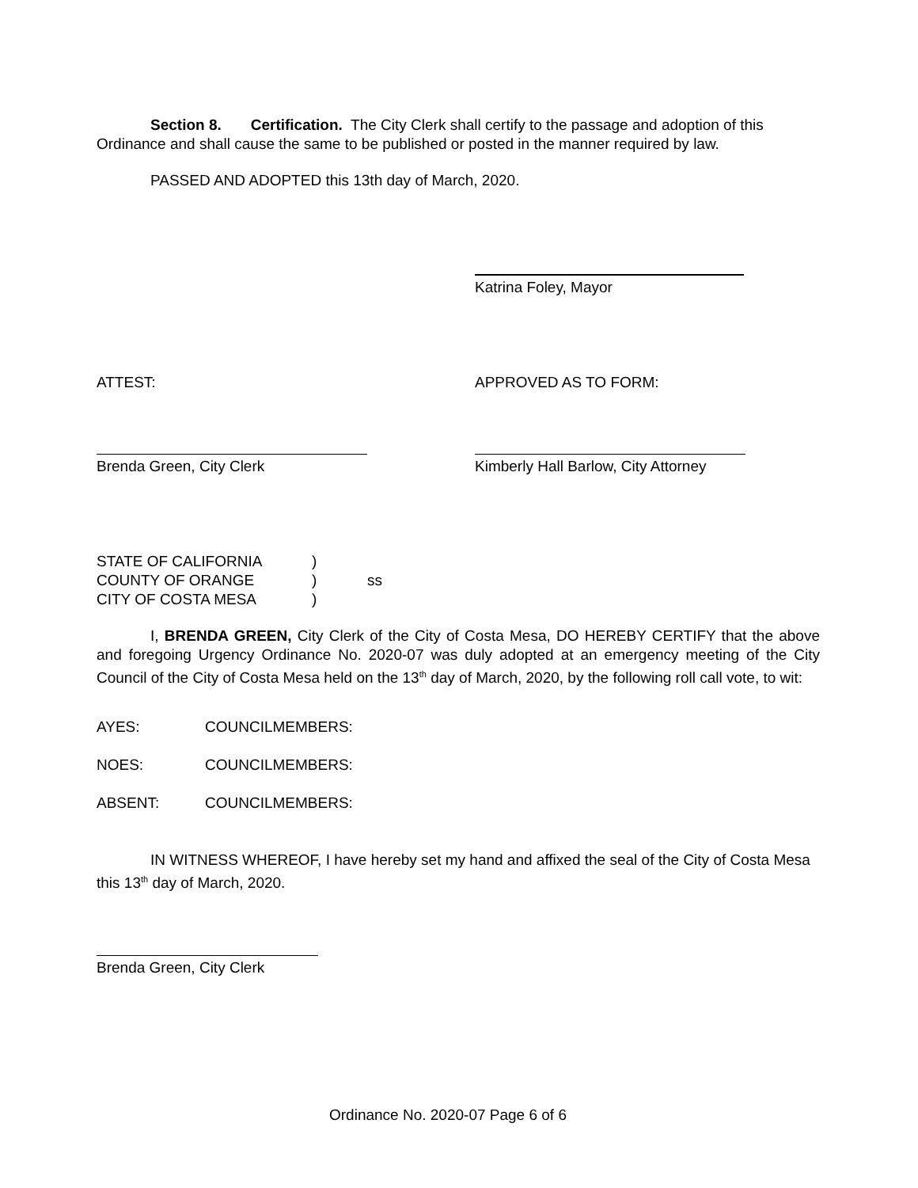Section 8. Certification. The City Clerk shall certify to the passage and adoption of this Ordinance and shall cause the same to be published or posted in the manner required by law.
PASSED AND ADOPTED this 13th day of March, 2020.
Katrina Foley, Mayor
ATTEST: APPROVED AS TO FORM:
Brenda Green, City Clerk Kimberly Hall Barlow, City Attorney
STATE OF CALIFORNIA
COUNTY OF ORANGE
CITY OF COSTA MESA
)
)
)
ss
I, BRENDA GREEN, City Clerk of the City of Costa Mesa, DO HEREBY CERTIFY that the above and foregoing Urgency Ordinance No. 2020-07 was duly adopted at an emergency meeting of the City Council of the City of Costa Mesa held on the 13<sup>th</sup> day of March, 2020, by the following roll call vote, to wit:
AYES: COUNCILMEMBERS:
NOES: COUNCILMEMBERS:
ABSENT: COUNCILMEMBERS:
IN WITNESS WHEREOF, I have hereby set my hand and affixed the seal of the City of Costa Mesa this 13<sup>th</sup> day of March, 2020.
Brenda Green, City Clerk
Ordinance No. 2020-07 Page 6 of 6